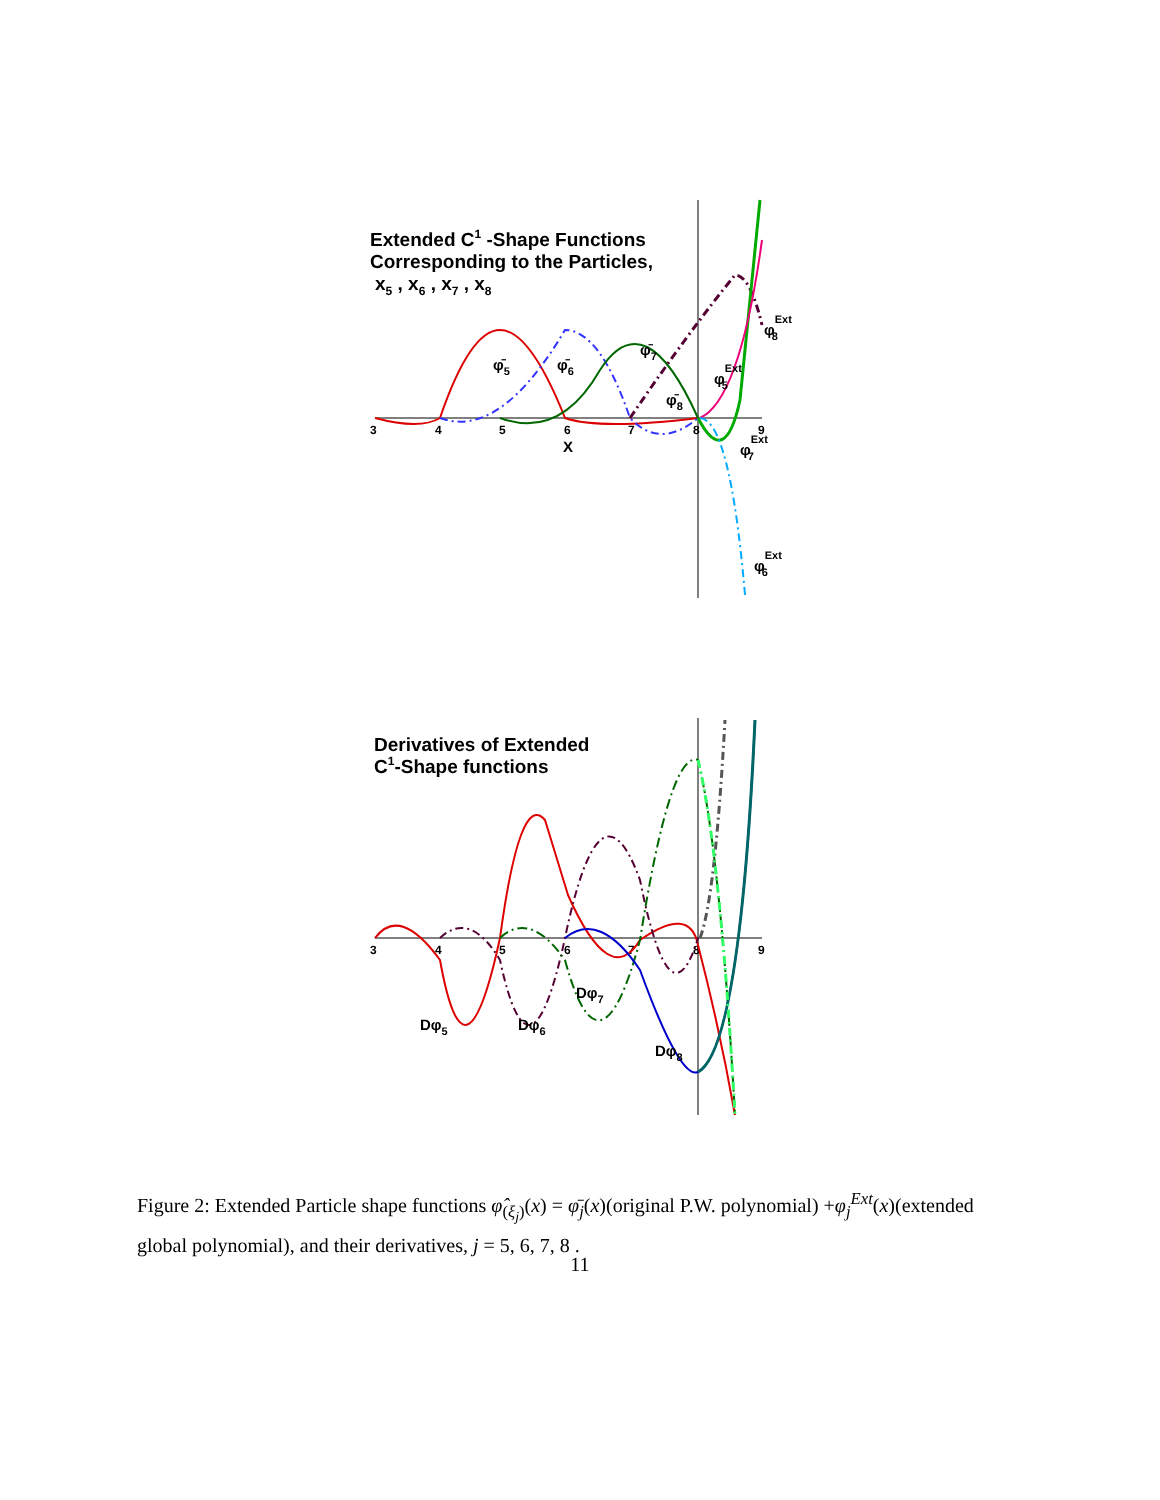Extended C1 -Shape Functions
Corresponding to the Particles,
x5 , x6 , x7 , x8
3
4
5
6
7
8
9
X
φ̄5
φ̄6
φ̄7
φ̄8
φExt8
φExt5
φExt7
φExt6
Derivatives of Extended
C1-Shape functions
3
4
5
6
7
8
9
Dφ5
Dφ6
Dφ7
Dφ8
Figure 2: Extended Particle shape functions φ̂<sub>(ξ<sub>j</sub>)</sub>(x) = φ̄<sub>j</sub>(x)(original P.W. polynomial) +φ<sub>j</sub><sup>Ext</sup>(x)(extended global polynomial), and their derivatives, j = 5, 6, 7, 8 .
11